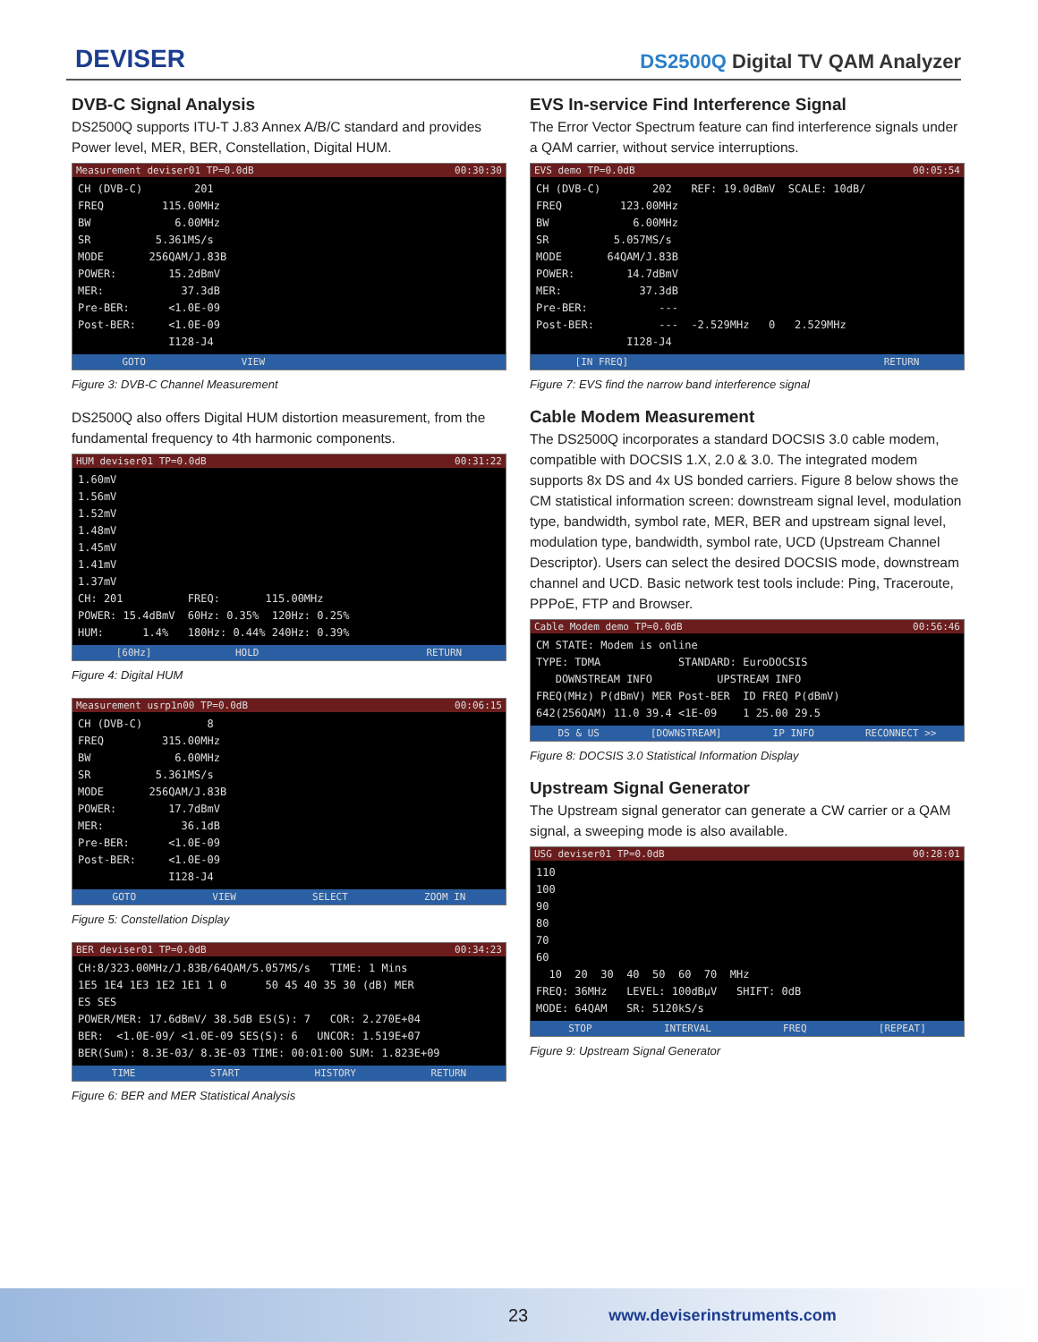DEVISER
DS2500Q Digital TV QAM Analyzer
DVB-C Signal Analysis
DS2500Q supports ITU-T J.83 Annex A/B/C standard and provides Power level, MER, BER, Constellation, Digital HUM.
Measurement deviser01 TP=0.0dB 00:30:30
CH (DVB-C) 201 FREQ 115.00MHz BW 6.00MHz SR 5.361MS/s MODE 256QAM/J.83B POWER: 15.2dBmV MER: 37.3dB Pre-BER: <1.0E-09 Post-BER: <1.0E-09 I128-J4
GOTO VIEW
Figure 3: DVB-C Channel Measurement
DS2500Q also offers Digital HUM distortion measurement, from the fundamental frequency to 4th harmonic components.
HUM deviser01 TP=0.0dB 00:31:22
1.60mV 1.56mV 1.52mV 1.48mV 1.45mV 1.41mV 1.37mV CH: 201 FREQ: 115.00MHz POWER: 15.4dBmV 60Hz: 0.35% 120Hz: 0.25% HUM: 1.4% 180Hz: 0.44% 240Hz: 0.39%
[60Hz] HOLD RETURN
Figure 4: Digital HUM
Measurement usrp1n00 TP=0.0dB 00:06:15
CH (DVB-C) 8 FREQ 315.00MHz BW 6.00MHz SR 5.361MS/s MODE 256QAM/J.83B POWER: 17.7dBmV MER: 36.1dB Pre-BER: <1.0E-09 Post-BER: <1.0E-09 I128-J4
GOTO VIEW SELECT ZOOM IN
Figure 5: Constellation Display
BER deviser01 TP=0.0dB 00:34:23
CH:8/323.00MHz/J.83B/64QAM/5.057MS/s TIME: 1 Mins 1E5 1E4 1E3 1E2 1E1 1 0 50 45 40 35 30 (dB) MER ES SES POWER/MER: 17.6dBmV/ 38.5dB ES(S): 7 COR: 2.270E+04 BER: <1.0E-09/ <1.0E-09 SES(S): 6 UNCOR: 1.519E+07 BER(Sum): 8.3E-03/ 8.3E-03 TIME: 00:01:00 SUM: 1.823E+09
TIME START HISTORY RETURN
Figure 6: BER and MER Statistical Analysis
EVS In-service Find Interference Signal
The Error Vector Spectrum feature can find interference signals under a QAM carrier, without service interruptions.
EVS demo TP=0.0dB 00:05:54
CH (DVB-C) 202 REF: 19.0dBmV SCALE: 10dB/ FREQ 123.00MHz BW 6.00MHz SR 5.057MS/s MODE 64QAM/J.83B POWER: 14.7dBmV MER: 37.3dB Pre-BER: --- Post-BER: --- -2.529MHz 0 2.529MHz I128-J4
[IN FREQ] RETURN
Figure 7: EVS find the narrow band interference signal
Cable Modem Measurement
The DS2500Q incorporates a standard DOCSIS 3.0 cable modem, compatible with DOCSIS 1.X, 2.0 & 3.0. The integrated modem supports 8x DS and 4x US bonded carriers. Figure 8 below shows the CM statistical information screen: downstream signal level, modulation type, bandwidth, symbol rate, MER, BER and upstream signal level, modulation type, bandwidth, symbol rate, UCD (Upstream Channel Descriptor). Users can select the desired DOCSIS mode, downstream channel and UCD. Basic network test tools include: Ping, Traceroute, PPPoE, FTP and Browser.
Cable Modem demo TP=0.0dB 00:56:46
CM STATE: Modem is online TYPE: TDMA STANDARD: EuroDOCSIS DOWNSTREAM INFO UPSTREAM INFO FREQ(MHz) P(dBmV) MER Post-BER ID FREQ P(dBmV) 642(256QAM) 11.0 39.4 <1E-09 1 25.00 29.5
DS & US [DOWNSTREAM] IP INFO RECONNECT >>
Figure 8: DOCSIS 3.0 Statistical Information Display
Upstream Signal Generator
The Upstream signal generator can generate a CW carrier or a QAM signal, a sweeping mode is also available.
USG deviser01 TP=0.0dB 00:28:01
110 100 90 80 70 60 10 20 30 40 50 60 70 MHz FREQ: 36MHz LEVEL: 100dBµV SHIFT: 0dB MODE: 64QAM SR: 5120kS/s
STOP INTERVAL FREQ [REPEAT]
Figure 9: Upstream Signal Generator
23 www.deviserinstruments.com